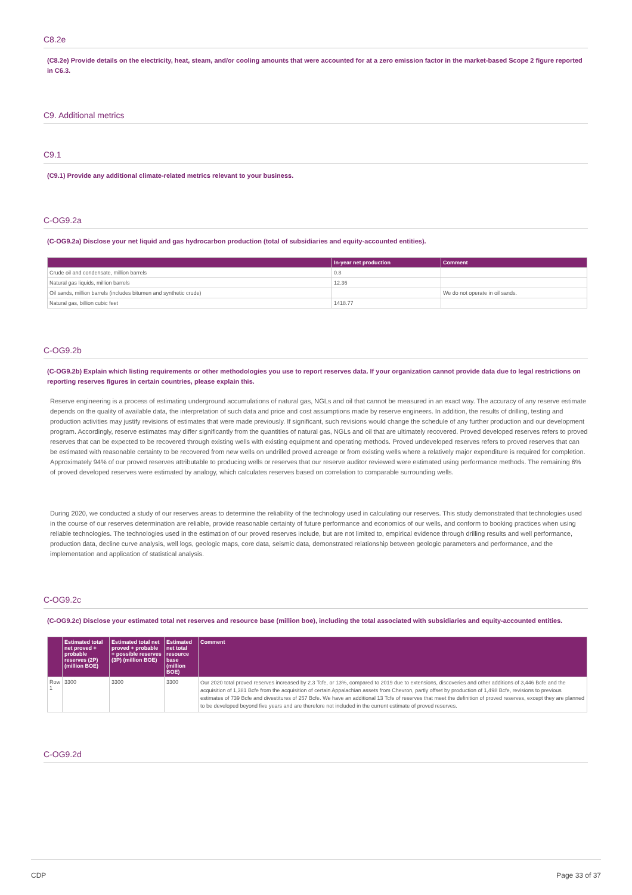C8.2e
(C8.2e) Provide details on the electricity, heat, steam, and/or cooling amounts that were accounted for at a zero emission factor in the market-based Scope 2 figure reported in C6.3.
C9. Additional metrics
C9.1
(C9.1) Provide any additional climate-related metrics relevant to your business.
C-OG9.2a
(C-OG9.2a) Disclose your net liquid and gas hydrocarbon production (total of subsidiaries and equity-accounted entities).
| | In-year net production | Comment |
| --- | --- | --- |
| Crude oil and condensate, million barrels | 0.8 | |
| Natural gas liquids, million barrels | 12.36 | |
| Oil sands, million barrels (includes bitumen and synthetic crude) | | We do not operate in oil sands. |
| Natural gas, billion cubic feet | 1418.77 | |
C-OG9.2b
(C-OG9.2b) Explain which listing requirements or other methodologies you use to report reserves data. If your organization cannot provide data due to legal restrictions on reporting reserves figures in certain countries, please explain this.
Reserve engineering is a process of estimating underground accumulations of natural gas, NGLs and oil that cannot be measured in an exact way. The accuracy of any reserve estimate depends on the quality of available data, the interpretation of such data and price and cost assumptions made by reserve engineers. In addition, the results of drilling, testing and production activities may justify revisions of estimates that were made previously. If significant, such revisions would change the schedule of any further production and our development program. Accordingly, reserve estimates may differ significantly from the quantities of natural gas, NGLs and oil that are ultimately recovered. Proved developed reserves refers to proved reserves that can be expected to be recovered through existing wells with existing equipment and operating methods. Proved undeveloped reserves refers to proved reserves that can be estimated with reasonable certainty to be recovered from new wells on undrilled proved acreage or from existing wells where a relatively major expenditure is required for completion. Approximately 94% of our proved reserves attributable to producing wells or reserves that our reserve auditor reviewed were estimated using performance methods. The remaining 6% of proved developed reserves were estimated by analogy, which calculates reserves based on correlation to comparable surrounding wells.
During 2020, we conducted a study of our reserves areas to determine the reliability of the technology used in calculating our reserves. This study demonstrated that technologies used in the course of our reserves determination are reliable, provide reasonable certainty of future performance and economics of our wells, and conform to booking practices when using reliable technologies. The technologies used in the estimation of our proved reserves include, but are not limited to, empirical evidence through drilling results and well performance, production data, decline curve analysis, well logs, geologic maps, core data, seismic data, demonstrated relationship between geologic parameters and performance, and the implementation and application of statistical analysis.
C-OG9.2c
(C-OG9.2c) Disclose your estimated total net reserves and resource base (million boe), including the total associated with subsidiaries and equity-accounted entities.
| | Estimated total net proved + probable reserves (2P) (million BOE) | Estimated total net proved + probable + possible reserves (3P) (million BOE) | Estimated net total resource base (million BOE) | Comment |
| --- | --- | --- | --- | --- |
| Row 1 | 3300 | 3300 | 3300 | Our 2020 total proved reserves increased by 2.3 Tcfe, or 13%, compared to 2019 due to extensions, discoveries and other additions of 3,446 Bcfe and the acquisition of 1,381 Bcfe from the acquisition of certain Appalachian assets from Chevron, partly offset by production of 1,498 Bcfe, revisions to previous estimates of 739 Bcfe and divestitures of 257 Bcfe. We have an additional 13 Tcfe of reserves that meet the definition of proved reserves, except they are planned to be developed beyond five years and are therefore not included in the current estimate of proved reserves. |
C-OG9.2d
CDP Page 33 of 37